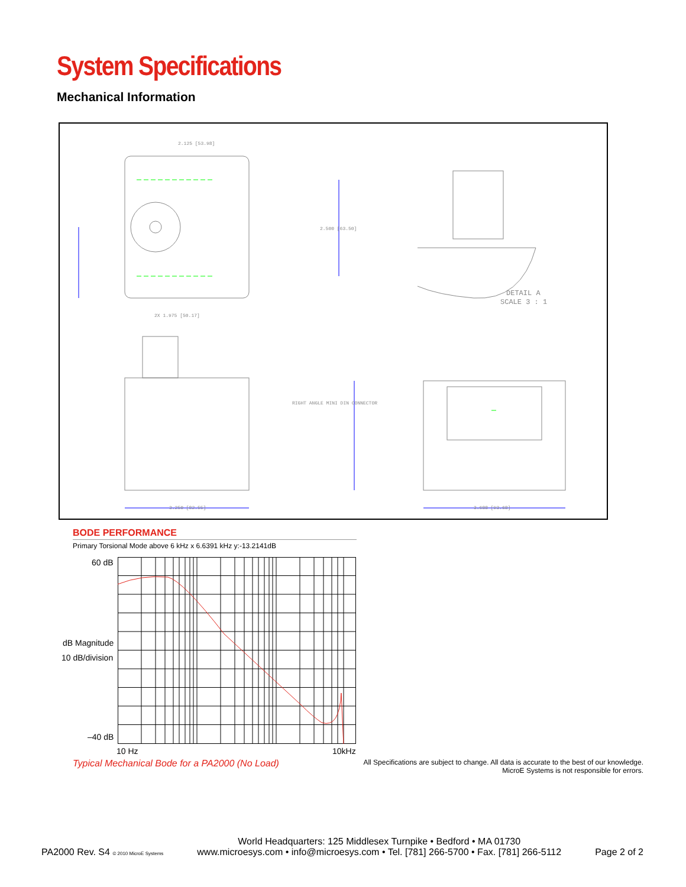System Specifications
Mechanical Information
2.125 [53.98]
2.500 [63.50]
2X 1.975 [50.17]
3.250 [82.55]
3.688 [93.68]
DETAIL A
SCALE 3 : 1
RIGHT ANGLE MINI DIN CONNECTOR
BODE PERFORMANCE
Primary Torsional Mode above 6 kHz x 6.6391 kHz y:-13.2141dB
60 dB
dB Magnitude
10 dB/division
–40 dB
10 Hz 10kHz
Typical Mechanical Bode for a PA2000 (No Load)
All Specifications are subject to change. All data is accurate to the best of our knowledge.
MicroE Systems is not responsible for errors.
PA2000 Rev. S4 © 2010 MicroE Systems
World Headquarters: 125 Middlesex Turnpike • Bedford • MA 01730
www.microesys.com • info@microesys.com • Tel. [781] 266-5700 • Fax. [781] 266-5112
Page 2 of 2